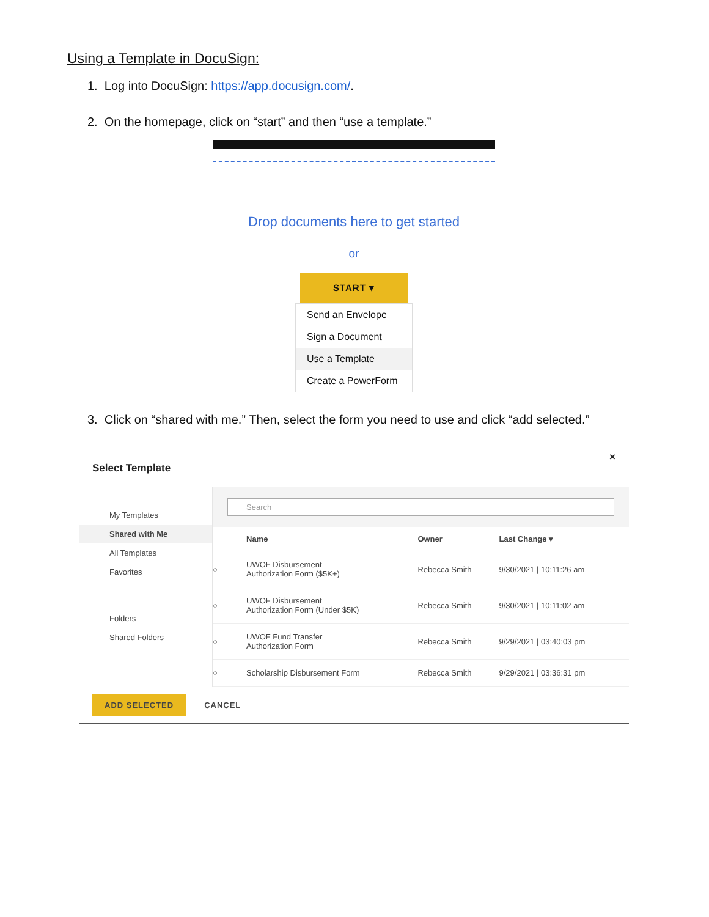Using a Template in DocuSign:
1. Log into DocuSign: https://app.docusign.com/.
2. On the homepage, click on “start” and then “use a template.”
Drop documents here to get started
or
START ▾
Send an Envelope
Sign a Document
Use a Template
Create a PowerForm
3. Click on “shared with me.” Then, select the form you need to use and click “add selected.”
Select Template ×
My Templates
Shared with Me
All Templates
Favorites
Folders
Shared Folders
Search
| | Name | Owner | Last Change ▾ |
| --- | --- | --- | --- |
| ○ | UWOF Disbursement Authorization Form ($5K+) | Rebecca Smith | 9/30/2021 / 10:11:26 am |
| ○ | UWOF Disbursement Authorization Form (Under $5K) | Rebecca Smith | 9/30/2021 / 10:11:02 am |
| ○ | UWOF Fund Transfer Authorization Form | Rebecca Smith | 9/29/2021 / 03:40:03 pm |
| ○ | Scholarship Disbursement Form | Rebecca Smith | 9/29/2021 / 03:36:31 pm |
ADD SELECTED CANCEL